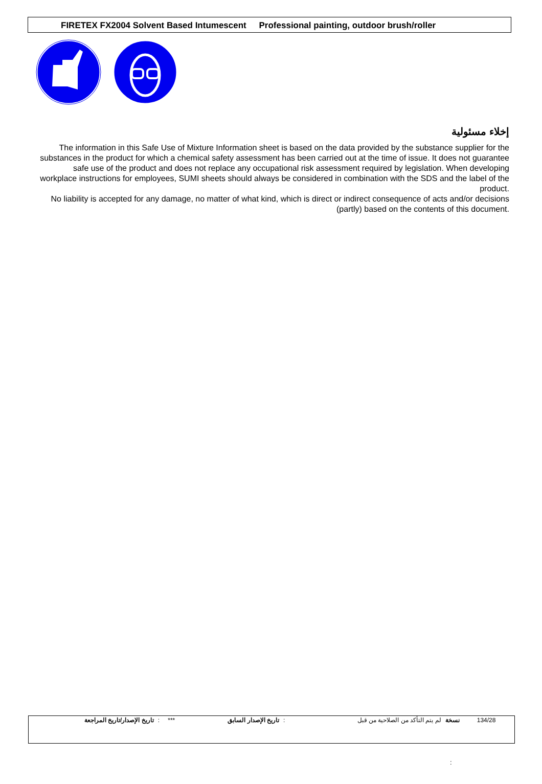FIRETEX FX2004 Solvent Based Intumescent Professional painting, outdoor brush/roller
إخلاء مسئولية
The information in this Safe Use of Mixture Information sheet is based on the data provided by the substance supplier for the substances in the product for which a chemical safety assessment has been carried out at the time of issue. It does not guarantee safe use of the product and does not replace any occupational risk assessment required by legislation. When developing workplace instructions for employees, SUMI sheets should always be considered in combination with the SDS and the label of the product.
No liability is accepted for any damage, no matter of what kind, which is direct or indirect consequence of acts and/or decisions (partly) based on the contents of this document.
| تاريخ الإصدار/تاريخ المراجعة | : | *** | تاريخ الإصدار السابق | : | لم يتم التأكد من الصلاحية من قبل | نسخة | 134/28 |
: